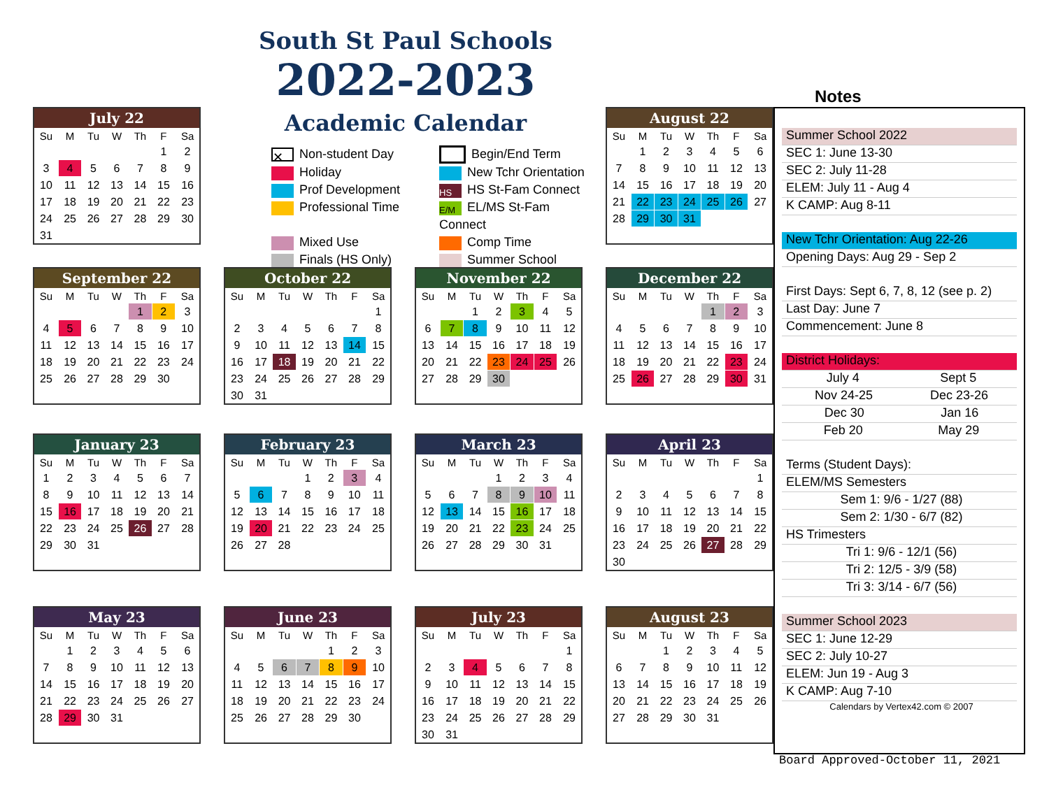South St Paul Schools
2022-2023
Academic Calendar
✕ Non-student Day
Begin/End Term
Holiday
New Tchr Orientation
Prof Development
HS HS St-Fam Connect
Professional Time
E/M EL/MS St-Fam Connect
Mixed Use
Comp Time
Finals (HS Only)
Summer School
Notes
| July 22 | | | | | | |
| --- | --- | --- | --- | --- | --- | --- |
| Su | M | Tu | W | Th | F | Sa |
| | | | | | 1 | 2 |
| 3 | 4 | 5 | 6 | 7 | 8 | 9 |
| 10 | 11 | 12 | 13 | 14 | 15 | 16 |
| 17 | 18 | 19 | 20 | 21 | 22 | 23 |
| 24 | 25 | 26 | 27 | 28 | 29 | 30 |
| 31 | | | | | | |
| August 22 | | | | | | |
| --- | --- | --- | --- | --- | --- | --- |
| Su | M | Tu | W | Th | F | Sa |
| | 1 | 2 | 3 | 4 | 5 | 6 |
| 7 | 8 | 9 | 10 | 11 | 12 | 13 |
| 14 | 15 | 16 | 17 | 18 | 19 | 20 |
| 21 | 22 | 23 | 24 | 25 | 26 | 27 |
| 28 | 29 | 30 | 31 | | | |
| September 22 | | | | | | |
| --- | --- | --- | --- | --- | --- | --- |
| Su | M | Tu | W | Th | F | Sa |
| | | | | 1 | 2 | 3 |
| 4 | 5 | 6 | 7 | 8 | 9 | 10 |
| 11 | 12 | 13 | 14 | 15 | 16 | 17 |
| 18 | 19 | 20 | 21 | 22 | 23 | 24 |
| 25 | 26 | 27 | 28 | 29 | 30 | |
| October 22 | | | | | | |
| --- | --- | --- | --- | --- | --- | --- |
| Su | M | Tu | W | Th | F | Sa |
| | | | | | | 1 |
| 2 | 3 | 4 | 5 | 6 | 7 | 8 |
| 9 | 10 | 11 | 12 | 13 | 14 | 15 |
| 16 | 17 | 18 | 19 | 20 | 21 | 22 |
| 23 | 24 | 25 | 26 | 27 | 28 | 29 |
| 30 | 31 | | | | | |
| November 22 | | | | | | |
| --- | --- | --- | --- | --- | --- | --- |
| Su | M | Tu | W | Th | F | Sa |
| | | 1 | 2 | 3 | 4 | 5 |
| 6 | 7 | 8 | 9 | 10 | 11 | 12 |
| 13 | 14 | 15 | 16 | 17 | 18 | 19 |
| 20 | 21 | 22 | 23 | 24 | 25 | 26 |
| 27 | 28 | 29 | 30 | | | |
| December 22 | | | | | | |
| --- | --- | --- | --- | --- | --- | --- |
| Su | M | Tu | W | Th | F | Sa |
| | | | | 1 | 2 | 3 |
| 4 | 5 | 6 | 7 | 8 | 9 | 10 |
| 11 | 12 | 13 | 14 | 15 | 16 | 17 |
| 18 | 19 | 20 | 21 | 22 | 23 | 24 |
| 25 | 26 | 27 | 28 | 29 | 30 | 31 |
| January 23 | | | | | | |
| --- | --- | --- | --- | --- | --- | --- |
| Su | M | Tu | W | Th | F | Sa |
| 1 | 2 | 3 | 4 | 5 | 6 | 7 |
| 8 | 9 | 10 | 11 | 12 | 13 | 14 |
| 15 | 16 | 17 | 18 | 19 | 20 | 21 |
| 22 | 23 | 24 | 25 | 26 | 27 | 28 |
| 29 | 30 | 31 | | | | |
| February 23 | | | | | | |
| --- | --- | --- | --- | --- | --- | --- |
| Su | M | Tu | W | Th | F | Sa |
| | | | 1 | 2 | 3 | 4 |
| 5 | 6 | 7 | 8 | 9 | 10 | 11 |
| 12 | 13 | 14 | 15 | 16 | 17 | 18 |
| 19 | 20 | 21 | 22 | 23 | 24 | 25 |
| 26 | 27 | 28 | | | | |
| March 23 | | | | | | |
| --- | --- | --- | --- | --- | --- | --- |
| Su | M | Tu | W | Th | F | Sa |
| | | | 1 | 2 | 3 | 4 |
| 5 | 6 | 7 | 8 | 9 | 10 | 11 |
| 12 | 13 | 14 | 15 | 16 | 17 | 18 |
| 19 | 20 | 21 | 22 | 23 | 24 | 25 |
| 26 | 27 | 28 | 29 | 30 | 31 | |
| April 23 | | | | | | |
| --- | --- | --- | --- | --- | --- | --- |
| Su | M | Tu | W | Th | F | Sa |
| | | | | | | 1 |
| 2 | 3 | 4 | 5 | 6 | 7 | 8 |
| 9 | 10 | 11 | 12 | 13 | 14 | 15 |
| 16 | 17 | 18 | 19 | 20 | 21 | 22 |
| 23 | 24 | 25 | 26 | 27 | 28 | 29 |
| 30 | | | | | | |
| May 23 | | | | | | |
| --- | --- | --- | --- | --- | --- | --- |
| Su | M | Tu | W | Th | F | Sa |
| | 1 | 2 | 3 | 4 | 5 | 6 |
| 7 | 8 | 9 | 10 | 11 | 12 | 13 |
| 14 | 15 | 16 | 17 | 18 | 19 | 20 |
| 21 | 22 | 23 | 24 | 25 | 26 | 27 |
| 28 | 29 | 30 | 31 | | | |
| June 23 | | | | | | |
| --- | --- | --- | --- | --- | --- | --- |
| Su | M | Tu | W | Th | F | Sa |
| | | | | 1 | 2 | 3 |
| 4 | 5 | 6 | 7 | 8 | 9 | 10 |
| 11 | 12 | 13 | 14 | 15 | 16 | 17 |
| 18 | 19 | 20 | 21 | 22 | 23 | 24 |
| 25 | 26 | 27 | 28 | 29 | 30 | |
| July 23 | | | | | | |
| --- | --- | --- | --- | --- | --- | --- |
| Su | M | Tu | W | Th | F | Sa |
| | | | | | | 1 |
| 2 | 3 | 4 | 5 | 6 | 7 | 8 |
| 9 | 10 | 11 | 12 | 13 | 14 | 15 |
| 16 | 17 | 18 | 19 | 20 | 21 | 22 |
| 23 | 24 | 25 | 26 | 27 | 28 | 29 |
| 30 | 31 | | | | | |
| August 23 | | | | | | |
| --- | --- | --- | --- | --- | --- | --- |
| Su | M | Tu | W | Th | F | Sa |
| | | 1 | 2 | 3 | 4 | 5 |
| 6 | 7 | 8 | 9 | 10 | 11 | 12 |
| 13 | 14 | 15 | 16 | 17 | 18 | 19 |
| 20 | 21 | 22 | 23 | 24 | 25 | 26 |
| 27 | 28 | 29 | 30 | 31 | | |
Summer School 2022
SEC 1: June 13-30
SEC 2: July 11-28
ELEM: July 11 - Aug 4
K CAMP: Aug 8-11
New Tchr Orientation: Aug 22-26
Opening Days: Aug 29 - Sep 2
First Days: Sept 6, 7, 8, 12 (see p. 2)
Last Day: June 7
Commencement: June 8
District Holidays:
July 4 Sept 5
Nov 24-25 Dec 23-26
Dec 30 Jan 16
Feb 20 May 29
Terms (Student Days):
ELEM/MS Semesters
Sem 1: 9/6 - 1/27 (88)
Sem 2: 1/30 - 6/7 (82)
HS Trimesters
Tri 1: 9/6 - 12/1 (56)
Tri 2: 12/5 - 3/9 (58)
Tri 3: 3/14 - 6/7 (56)
Summer School 2023
SEC 1: June 12-29
SEC 2: July 10-27
ELEM: Jun 19 - Aug 3
K CAMP: Aug 7-10
Calendars by Vertex42.com © 2007
Board Approved-October 11, 2021